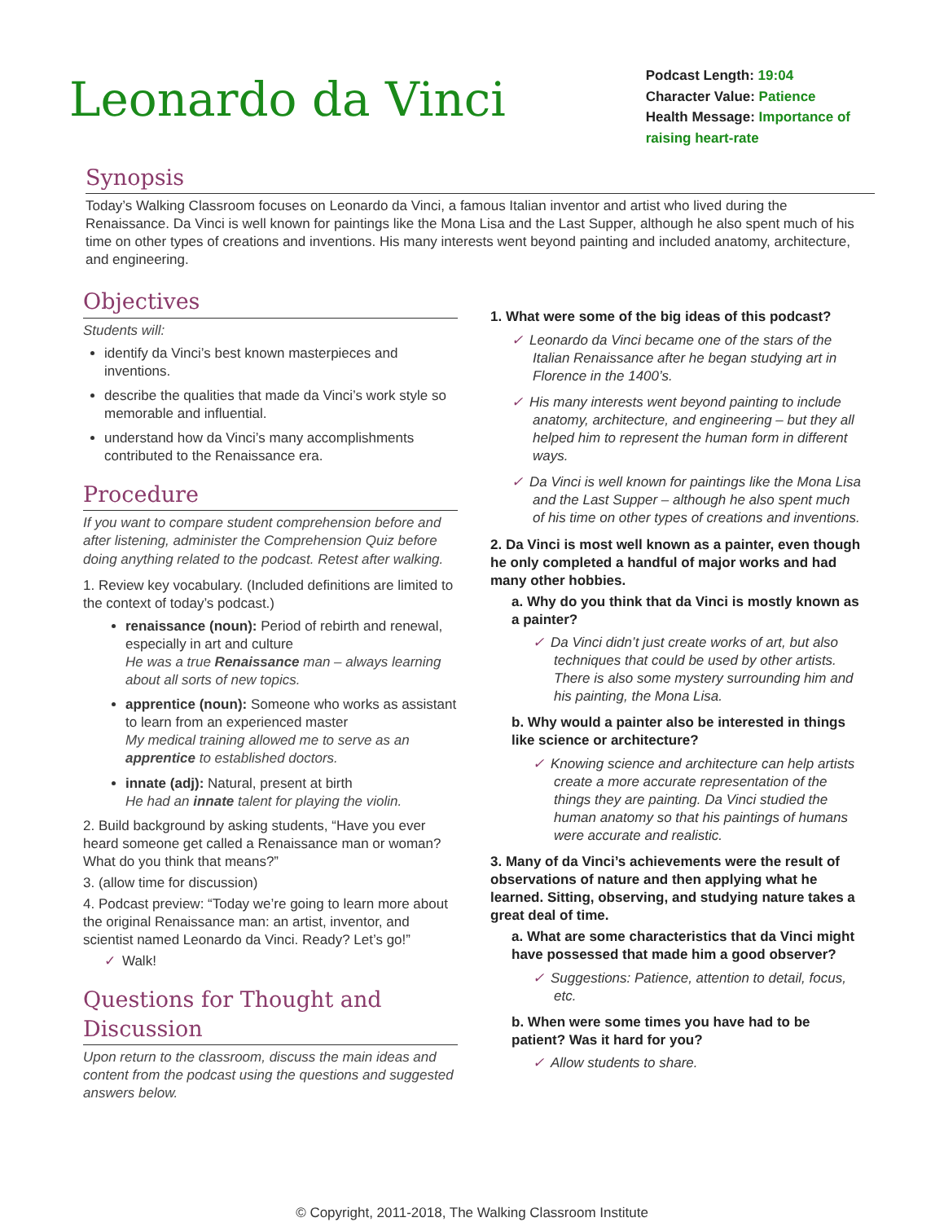Leonardo da Vinci
Podcast Length: 19:04
Character Value: Patience
Health Message: Importance of
raising heart-rate
Synopsis
Today’s Walking Classroom focuses on Leonardo da Vinci, a famous Italian inventor and artist who lived during the Renaissance. Da Vinci is well known for paintings like the Mona Lisa and the Last Supper, although he also spent much of his time on other types of creations and inventions. His many interests went beyond painting and included anatomy, architecture, and engineering.
Objectives
Students will:
identify da Vinci’s best known masterpieces and inventions.
describe the qualities that made da Vinci’s work style so memorable and influential.
understand how da Vinci’s many accomplishments contributed to the Renaissance era.
Procedure
If you want to compare student comprehension before and after listening, administer the Comprehension Quiz before doing anything related to the podcast. Retest after walking.
1. Review key vocabulary. (Included definitions are limited to the context of today’s podcast.)
renaissance (noun): Period of rebirth and renewal, especially in art and culture
He was a true Renaissance man – always learning about all sorts of new topics.
apprentice (noun): Someone who works as assistant to learn from an experienced master
My medical training allowed me to serve as an apprentice to established doctors.
innate (adj): Natural, present at birth
He had an innate talent for playing the violin.
2. Build background by asking students, “Have you ever heard someone get called a Renaissance man or woman? What do you think that means?”
3. (allow time for discussion)
4. Podcast preview: “Today we’re going to learn more about the original Renaissance man: an artist, inventor, and scientist named Leonardo da Vinci. Ready? Let’s go!”
✓ Walk!
Questions for Thought and Discussion
Upon return to the classroom, discuss the main ideas and content from the podcast using the questions and suggested answers below.
1. What were some of the big ideas of this podcast?
✓ Leonardo da Vinci became one of the stars of the Italian Renaissance after he began studying art in Florence in the 1400’s.
✓ His many interests went beyond painting to include anatomy, architecture, and engineering – but they all helped him to represent the human form in different ways.
✓ Da Vinci is well known for paintings like the Mona Lisa and the Last Supper – although he also spent much of his time on other types of creations and inventions.
2. Da Vinci is most well known as a painter, even though he only completed a handful of major works and had many other hobbies.
a. Why do you think that da Vinci is mostly known as a painter?
✓ Da Vinci didn’t just create works of art, but also techniques that could be used by other artists. There is also some mystery surrounding him and his painting, the Mona Lisa.
b. Why would a painter also be interested in things like science or architecture?
✓ Knowing science and architecture can help artists create a more accurate representation of the things they are painting. Da Vinci studied the human anatomy so that his paintings of humans were accurate and realistic.
3. Many of da Vinci’s achievements were the result of observations of nature and then applying what he learned. Sitting, observing, and studying nature takes a great deal of time.
a. What are some characteristics that da Vinci might have possessed that made him a good observer?
✓ Suggestions: Patience, attention to detail, focus, etc.
b. When were some times you have had to be patient? Was it hard for you?
✓ Allow students to share.
© Copyright, 2011-2018, The Walking Classroom Institute